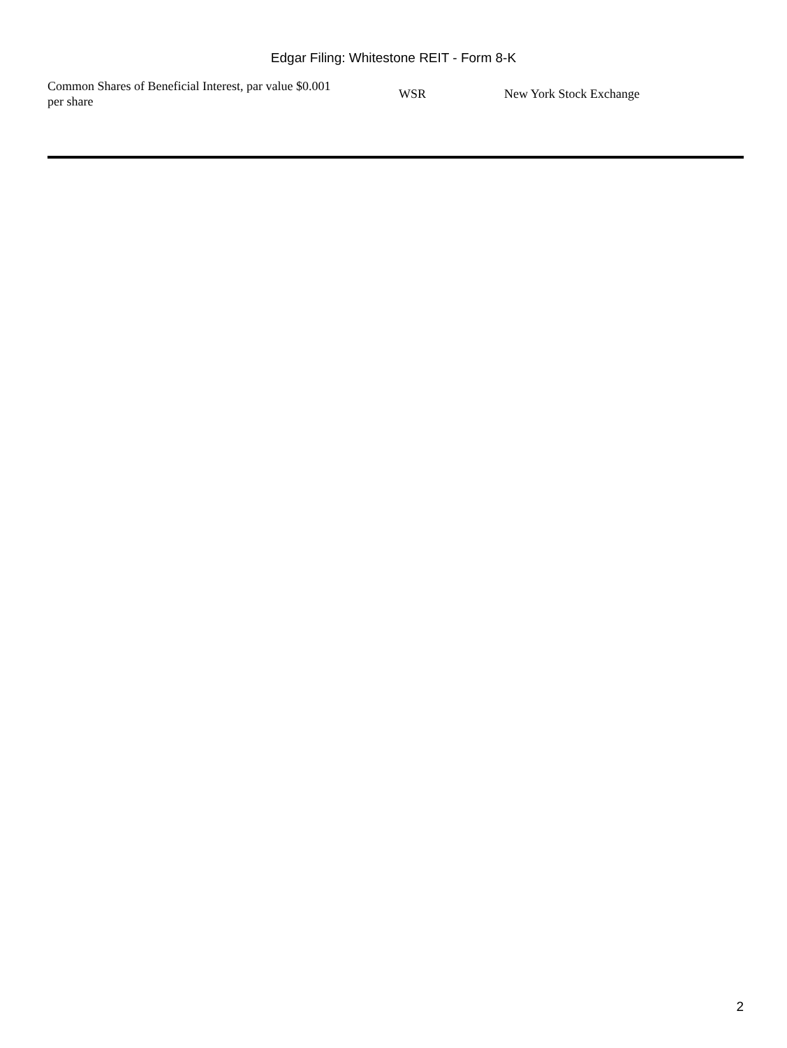Edgar Filing: Whitestone REIT - Form 8-K
| Common Shares of Beneficial Interest, par value $0.001 per share | WSR | New York Stock Exchange |
2